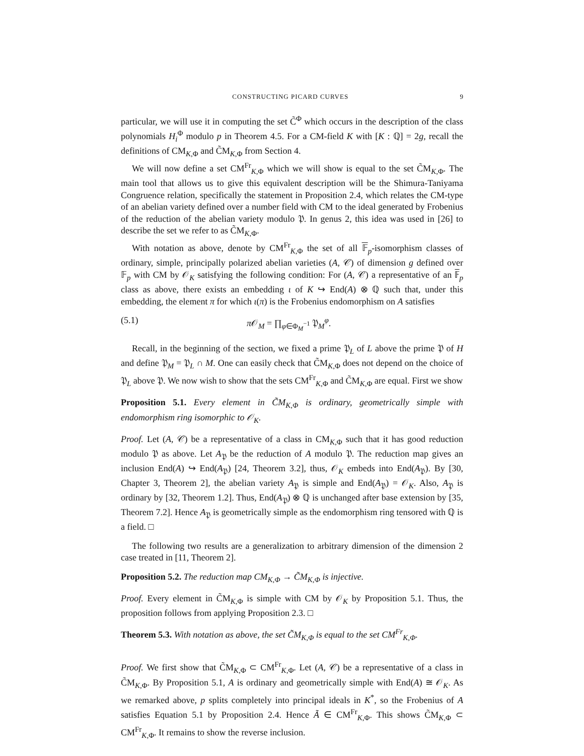CONSTRUCTING PICARD CURVES 9
particular, we will use it in computing the set C̃<sup>Φ</sup> which occurs in the description of the class polynomials H<sub>i</sub><sup>Φ</sup> modulo p in Theorem 4.5. For a CM-field K with [K : ℚ] = 2g, recall the definitions of CM<sub>K,Φ</sub> and C̃M<sub>K,Φ</sub> from Section 4.
We will now define a set CM<sup>Fr</sup><sub>K,Φ</sub> which we will show is equal to the set C̃M<sub>K,Φ</sub>. The main tool that allows us to give this equivalent description will be the Shimura-Taniyama Congruence relation, specifically the statement in Proposition 2.4, which relates the CM-type of an abelian variety defined over a number field with CM to the ideal generated by Frobenius of the reduction of the abelian variety modulo 𝔓. In genus 2, this idea was used in [26] to describe the set we refer to as C̃M<sub>K,Φ</sub>.
With notation as above, denote by CM<sup>Fr</sup><sub>K,Φ</sub> the set of all 𝔽<sub>p</sub>-isomorphism classes of ordinary, simple, principally polarized abelian varieties (A, 𝒞) of dimension g defined over 𝔽<sub>p</sub> with CM by 𝒪<sub>K</sub> satisfying the following condition: For (A, 𝒞) a representative of an 𝔽<sub>p</sub> class as above, there exists an embedding ι of K ↪ End(A) ⊗ ℚ such that, under this embedding, the element π for which ι(π) is the Frobenius endomorphism on A satisfies
(5.1) π 𝒪<sub>M</sub> = ∏<sub>φ∈Φ<sub>M</sub><sup>−1</sup></sub> 𝔓<sub>M</sub><sup>φ</sup>.
Recall, in the beginning of the section, we fixed a prime 𝔓<sub>L</sub> of L above the prime 𝔓 of H and define 𝔓<sub>M</sub> = 𝔓<sub>L</sub> ∩ M. One can easily check that C̃M<sub>K,Φ</sub> does not depend on the choice of 𝔓<sub>L</sub> above 𝔓. We now wish to show that the sets CM<sup>Fr</sup><sub>K,Φ</sub> and C̃M<sub>K,Φ</sub> are equal. First we show
Proposition 5.1. Every element in C̃M<sub>K,Φ</sub> is ordinary, geometrically simple with endomorphism ring isomorphic to 𝒪<sub>K</sub>.
Proof. Let (A, 𝒞) be a representative of a class in CM<sub>K,Φ</sub> such that it has good reduction modulo 𝔓 as above. Let A<sub>𝔓</sub> be the reduction of A modulo 𝔓. The reduction map gives an inclusion End(A) ↪ End(A<sub>𝔓</sub>) [24, Theorem 3.2], thus, 𝒪<sub>K</sub> embeds into End(A<sub>𝔓</sub>). By [30, Chapter 3, Theorem 2], the abelian variety A<sub>𝔓</sub> is simple and End(A<sub>𝔓</sub>) = 𝒪<sub>K</sub>. Also, A<sub>𝔓</sub> is ordinary by [32, Theorem 1.2]. Thus, End(A<sub>𝔓</sub>) ⊗ ℚ is unchanged after base extension by [35, Theorem 7.2]. Hence A<sub>𝔓</sub> is geometrically simple as the endomorphism ring tensored with ℚ is a field. □
The following two results are a generalization to arbitrary dimension of the dimension 2 case treated in [11, Theorem 2].
Proposition 5.2. The reduction map CM<sub>K,Φ</sub> → C̃M<sub>K,Φ</sub> is injective.
Proof. Every element in C̃M<sub>K,Φ</sub> is simple with CM by 𝒪<sub>K</sub> by Proposition 5.1. Thus, the proposition follows from applying Proposition 2.3. □
Theorem 5.3. With notation as above, the set C̃M<sub>K,Φ</sub> is equal to the set CM<sup>Fr</sup><sub>K,Φ</sub>.
Proof. We first show that C̃M<sub>K,Φ</sub> ⊂ CM<sup>Fr</sup><sub>K,Φ</sub>. Let (A, 𝒞) be a representative of a class in C̃M<sub>K,Φ</sub>. By Proposition 5.1, A is ordinary and geometrically simple with End(A) ≅ 𝒪<sub>K</sub>. As we remarked above, p splits completely into principal ideals in K<sup>*</sup>, so the Frobenius of A satisfies Equation 5.1 by Proposition 2.4. Hence Ã ∈ CM<sup>Fr</sup><sub>K,Φ</sub>. This shows C̃M<sub>K,Φ</sub> ⊂ CM<sup>Fr</sup><sub>K,Φ</sub>. It remains to show the reverse inclusion.